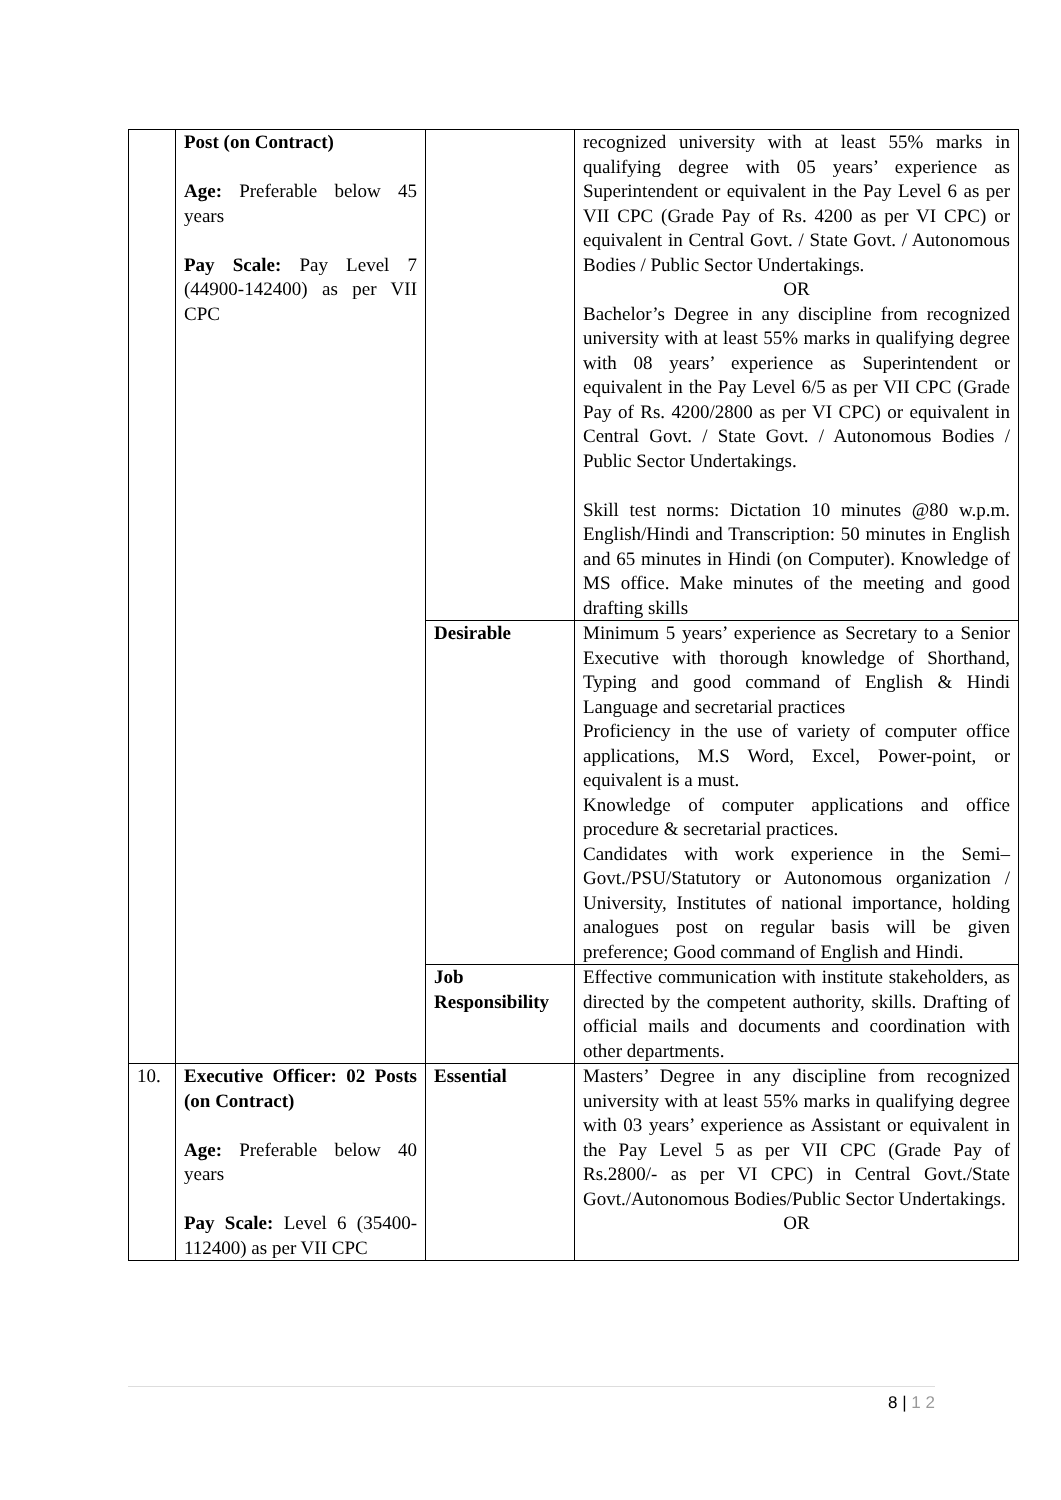| | Post (on Contract) Age: Preferable below 45 years Pay Scale: Pay Level 7 (44900-142400) as per VII CPC | | recognized university with at least 55% marks in qualifying degree with 05 years’ experience as Superintendent or equivalent in the Pay Level 6 as per VII CPC (Grade Pay of Rs. 4200 as per VI CPC) or equivalent in Central Govt. / State Govt. / Autonomous Bodies / Public Sector Undertakings. OR Bachelor’s Degree in any discipline from recognized university with at least 55% marks in qualifying degree with 08 years’ experience as Superintendent or equivalent in the Pay Level 6/5 as per VII CPC (Grade Pay of Rs. 4200/2800 as per VI CPC) or equivalent in Central Govt. / State Govt. / Autonomous Bodies / Public Sector Undertakings. Skill test norms: Dictation 10 minutes @80 w.p.m. English/Hindi and Transcription: 50 minutes in English and 65 minutes in Hindi (on Computer). Knowledge of MS office. Make minutes of the meeting and good drafting skills |
| | | Desirable | Minimum 5 years’ experience as Secretary to a Senior Executive with thorough knowledge of Shorthand, Typing and good command of English & Hindi Language and secretarial practices Proficiency in the use of variety of computer office applications, M.S Word, Excel, Power-point, or equivalent is a must. Knowledge of computer applications and office procedure & secretarial practices. Candidates with work experience in the Semi–Govt./PSU/Statutory or Autonomous organization / University, Institutes of national importance, holding analogues post on regular basis will be given preference; Good command of English and Hindi. |
| | | Job Responsibility | Effective communication with institute stakeholders, as directed by the competent authority, skills. Drafting of official mails and documents and coordination with other departments. |
| 10. | Executive Officer: 02 Posts (on Contract) Age: Preferable below 40 years Pay Scale: Level 6 (35400-112400) as per VII CPC | Essential | Masters’ Degree in any discipline from recognized university with at least 55% marks in qualifying degree with 03 years’ experience as Assistant or equivalent in the Pay Level 5 as per VII CPC (Grade Pay of Rs.2800/- as per VI CPC) in Central Govt./State Govt./Autonomous Bodies/Public Sector Undertakings. OR |
8 | 1 2